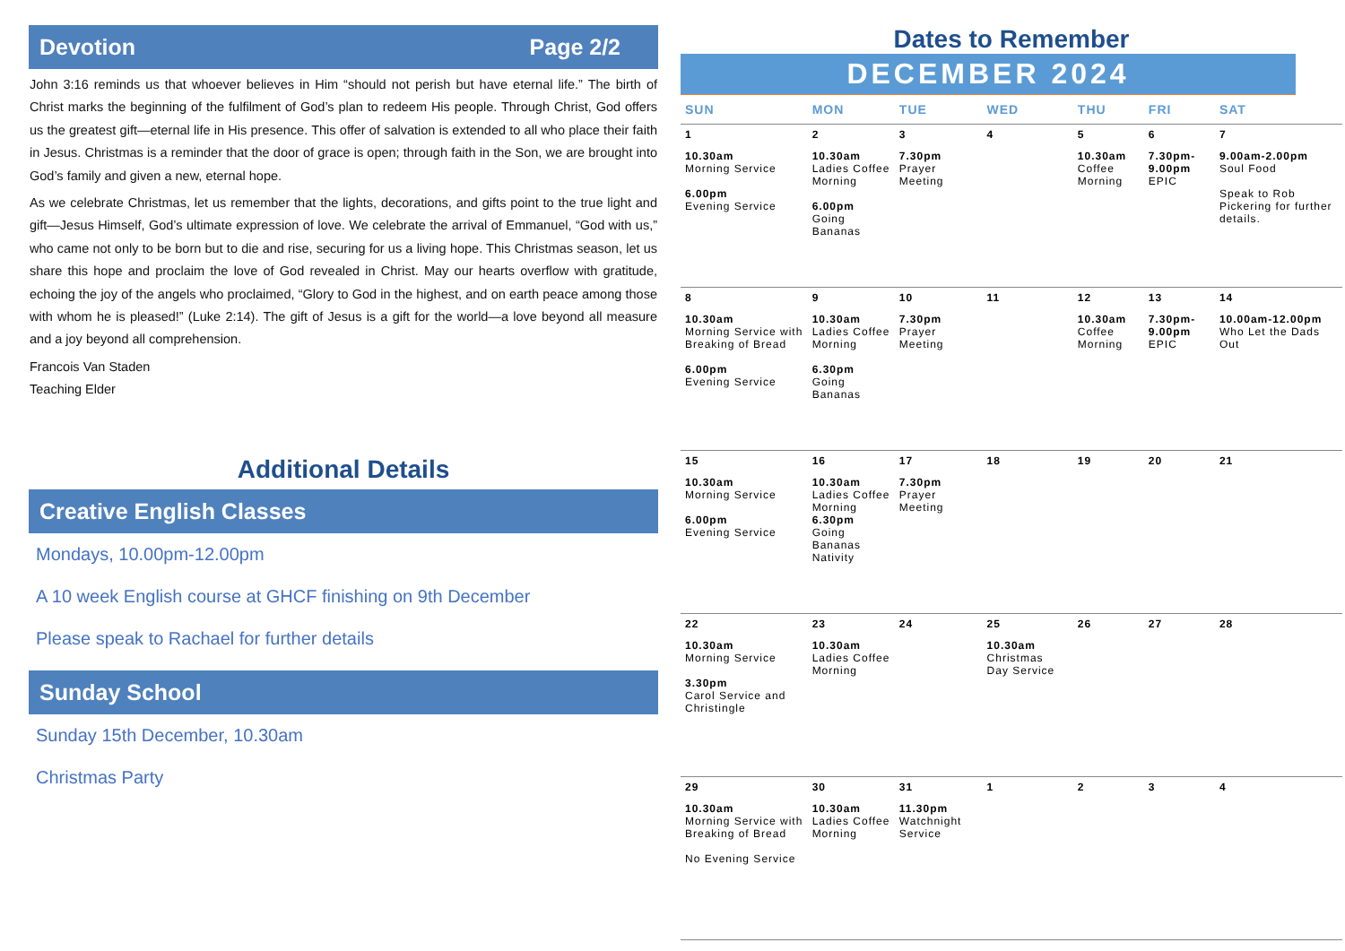Devotion Page 2/2
John 3:16 reminds us that whoever believes in Him “should not perish but have eternal life.” The birth of Christ marks the beginning of the fulfilment of God’s plan to redeem His people. Through Christ, God offers us the greatest gift—eternal life in His presence. This offer of salvation is extended to all who place their faith in Jesus. Christmas is a reminder that the door of grace is open; through faith in the Son, we are brought into God’s family and given a new, eternal hope.
As we celebrate Christmas, let us remember that the lights, decorations, and gifts point to the true light and gift—Jesus Himself, God’s ultimate expression of love. We celebrate the arrival of Emmanuel, “God with us,” who came not only to be born but to die and rise, securing for us a living hope. This Christmas season, let us share this hope and proclaim the love of God revealed in Christ. May our hearts overflow with gratitude, echoing the joy of the angels who proclaimed, “Glory to God in the highest, and on earth peace among those with whom he is pleased!” (Luke 2:14). The gift of Jesus is a gift for the world—a love beyond all measure and a joy beyond all comprehension.
Francois Van Staden
Teaching Elder
Additional Details
Creative English Classes
Mondays, 10.00pm-12.00pm
A 10 week English course at GHCF finishing on 9th December
Please speak to Rachael for further details
Sunday School
Sunday 15th December, 10.30am
Christmas Party
Dates to Remember
DECEMBER 2024
| SUN | MON | TUE | WED | THU | FRI | SAT |
| --- | --- | --- | --- | --- | --- | --- |
| 1 10.30am Morning Service 6.00pm Evening Service | 2 10.30am Ladies Coffee Morning 6.00pm Going Bananas | 3 7.30pm Prayer Meeting | 4 | 5 10.30am Coffee Morning | 6 7.30pm-9.00pm EPIC | 7 9.00am-2.00pm Soul Food Speak to Rob Pickering for further details. |
| 8 10.30am Morning Service with Breaking of Bread 6.00pm Evening Service | 9 10.30am Ladies Coffee Morning 6.30pm Going Bananas | 10 7.30pm Prayer Meeting | 11 | 12 10.30am Coffee Morning | 13 7.30pm-9.00pm EPIC | 14 10.00am-12.00pm Who Let the Dads Out |
| 15 10.30am Morning Service 6.00pm Evening Service | 16 10.30am Ladies Coffee Morning 6.30pm Going Bananas Nativity | 17 7.30pm Prayer Meeting | 18 | 19 | 20 | 21 |
| 22 10.30am Morning Service 3.30pm Carol Service and Christingle | 23 10.30am Ladies Coffee Morning | 24 | 25 10.30am Christmas Day Service | 26 | 27 | 28 |
| 29 10.30am Morning Service with Breaking of Bread No Evening Service | 30 10.30am Ladies Coffee Morning | 31 11.30pm Watchnight Service | 1 | 2 | 3 | 4 |